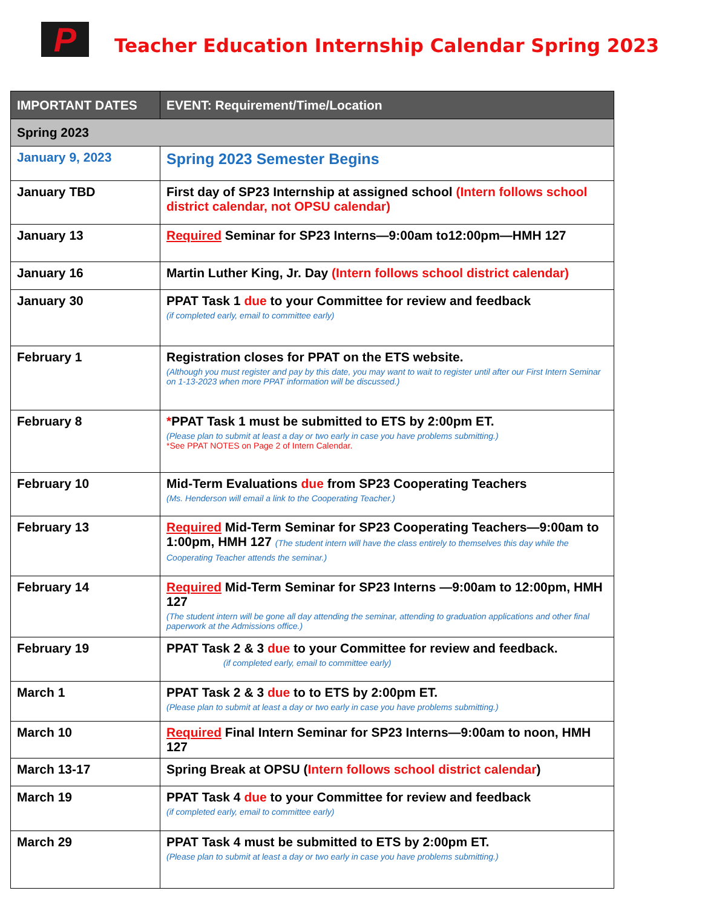P
Teacher Education Internship Calendar Spring 2023
| IMPORTANT DATES | EVENT: Requirement/Time/Location |
| --- | --- |
| Spring 2023 | |
| January 9, 2023 | Spring 2023 Semester Begins |
| January TBD | First day of SP23 Internship at assigned school (Intern follows school district calendar, not OPSU calendar) |
| January 13 | Required Seminar for SP23 Interns—9:00am to12:00pm—HMH 127 |
| January 16 | Martin Luther King, Jr. Day (Intern follows school district calendar) |
| January 30 | PPAT Task 1 due to your Committee for review and feedback (if completed early, email to committee early) |
| February 1 | Registration closes for PPAT on the ETS website. (Although you must register and pay by this date, you may want to wait to register until after our First Intern Seminar on 1-13-2023 when more PPAT information will be discussed.) |
| February 8 | * PPAT Task 1 must be submitted to ETS by 2:00pm ET. (Please plan to submit at least a day or two early in case you have problems submitting.) *See PPAT NOTES on Page 2 of Intern Calendar. |
| February 10 | Mid-Term Evaluations due from SP23 Cooperating Teachers (Ms. Henderson will email a link to the Cooperating Teacher.) |
| February 13 | Required Mid-Term Seminar for SP23 Cooperating Teachers—9:00am to 1:00pm, HMH 127 (The student intern will have the class entirely to themselves this day while the Cooperating Teacher attends the seminar.) |
| February 14 | Required Mid-Term Seminar for SP23 Interns —9:00am to 12:00pm, HMH 127 (The student intern will be gone all day attending the seminar, attending to graduation applications and other final paperwork at the Admissions office.) |
| February 19 | PPAT Task 2 & 3 due to your Committee for review and feedback. (if completed early, email to committee early) |
| March 1 | PPAT Task 2 & 3 due to to ETS by 2:00pm ET. (Please plan to submit at least a day or two early in case you have problems submitting.) |
| March 10 | Required Final Intern Seminar for SP23 Interns—9:00am to noon, HMH 127 |
| March 13-17 | Spring Break at OPSU ( Intern follows school district calendar ) |
| March 19 | PPAT Task 4 due to your Committee for review and feedback (if completed early, email to committee early) |
| March 29 | PPAT Task 4 must be submitted to ETS by 2:00pm ET. (Please plan to submit at least a day or two early in case you have problems submitting.) |